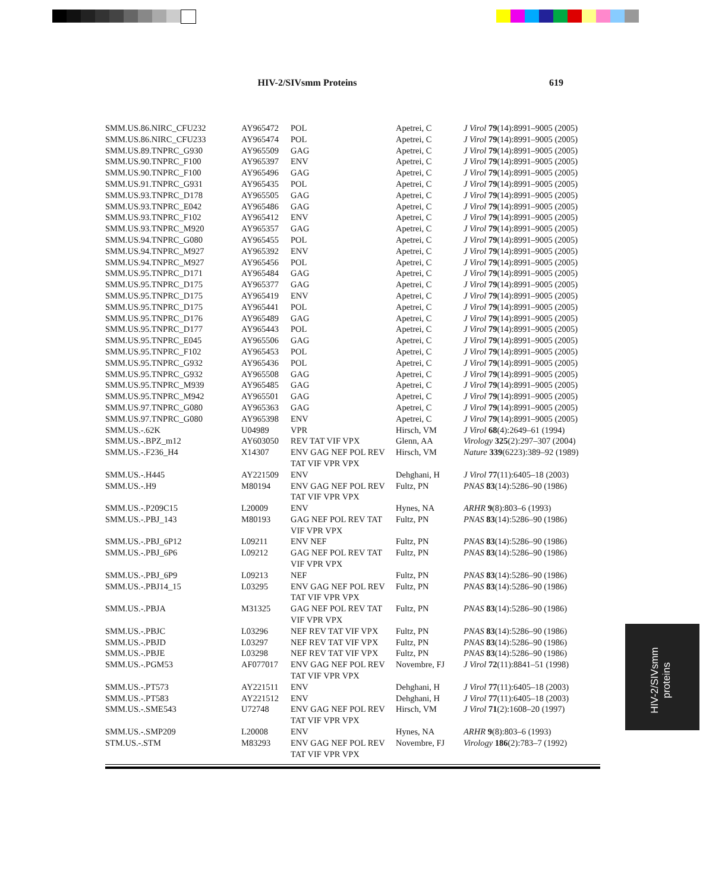HIV-2/SIVsmm Proteins 619
| SMM.US.86.NIRC_CFU232 | AY965472 | POL | Apetrei, C | J Virol 79 (14):8991–9005 (2005) |
| SMM.US.86.NIRC_CFU233 | AY965474 | POL | Apetrei, C | J Virol 79 (14):8991–9005 (2005) |
| SMM.US.89.TNPRC_G930 | AY965509 | GAG | Apetrei, C | J Virol 79 (14):8991–9005 (2005) |
| SMM.US.90.TNPRC_F100 | AY965397 | ENV | Apetrei, C | J Virol 79 (14):8991–9005 (2005) |
| SMM.US.90.TNPRC_F100 | AY965496 | GAG | Apetrei, C | J Virol 79 (14):8991–9005 (2005) |
| SMM.US.91.TNPRC_G931 | AY965435 | POL | Apetrei, C | J Virol 79 (14):8991–9005 (2005) |
| SMM.US.93.TNPRC_D178 | AY965505 | GAG | Apetrei, C | J Virol 79 (14):8991–9005 (2005) |
| SMM.US.93.TNPRC_E042 | AY965486 | GAG | Apetrei, C | J Virol 79 (14):8991–9005 (2005) |
| SMM.US.93.TNPRC_F102 | AY965412 | ENV | Apetrei, C | J Virol 79 (14):8991–9005 (2005) |
| SMM.US.93.TNPRC_M920 | AY965357 | GAG | Apetrei, C | J Virol 79 (14):8991–9005 (2005) |
| SMM.US.94.TNPRC_G080 | AY965455 | POL | Apetrei, C | J Virol 79 (14):8991–9005 (2005) |
| SMM.US.94.TNPRC_M927 | AY965392 | ENV | Apetrei, C | J Virol 79 (14):8991–9005 (2005) |
| SMM.US.94.TNPRC_M927 | AY965456 | POL | Apetrei, C | J Virol 79 (14):8991–9005 (2005) |
| SMM.US.95.TNPRC_D171 | AY965484 | GAG | Apetrei, C | J Virol 79 (14):8991–9005 (2005) |
| SMM.US.95.TNPRC_D175 | AY965377 | GAG | Apetrei, C | J Virol 79 (14):8991–9005 (2005) |
| SMM.US.95.TNPRC_D175 | AY965419 | ENV | Apetrei, C | J Virol 79 (14):8991–9005 (2005) |
| SMM.US.95.TNPRC_D175 | AY965441 | POL | Apetrei, C | J Virol 79 (14):8991–9005 (2005) |
| SMM.US.95.TNPRC_D176 | AY965489 | GAG | Apetrei, C | J Virol 79 (14):8991–9005 (2005) |
| SMM.US.95.TNPRC_D177 | AY965443 | POL | Apetrei, C | J Virol 79 (14):8991–9005 (2005) |
| SMM.US.95.TNPRC_E045 | AY965506 | GAG | Apetrei, C | J Virol 79 (14):8991–9005 (2005) |
| SMM.US.95.TNPRC_F102 | AY965453 | POL | Apetrei, C | J Virol 79 (14):8991–9005 (2005) |
| SMM.US.95.TNPRC_G932 | AY965436 | POL | Apetrei, C | J Virol 79 (14):8991–9005 (2005) |
| SMM.US.95.TNPRC_G932 | AY965508 | GAG | Apetrei, C | J Virol 79 (14):8991–9005 (2005) |
| SMM.US.95.TNPRC_M939 | AY965485 | GAG | Apetrei, C | J Virol 79 (14):8991–9005 (2005) |
| SMM.US.95.TNPRC_M942 | AY965501 | GAG | Apetrei, C | J Virol 79 (14):8991–9005 (2005) |
| SMM.US.97.TNPRC_G080 | AY965363 | GAG | Apetrei, C | J Virol 79 (14):8991–9005 (2005) |
| SMM.US.97.TNPRC_G080 | AY965398 | ENV | Apetrei, C | J Virol 79 (14):8991–9005 (2005) |
| SMM.US.-.62K | U04989 | VPR | Hirsch, VM | J Virol 68 (4):2649–61 (1994) |
| SMM.US.-.BPZ_m12 | AY603050 | REV TAT VIF VPX | Glenn, AA | Virology 325 (2):297–307 (2004) |
| SMM.US.-.F236_H4 | X14307 | ENV GAG NEF POL REV TAT VIF VPR VPX | Hirsch, VM | Nature 339 (6223):389–92 (1989) |
| SMM.US.-.H445 | AY221509 | ENV | Dehghani, H | J Virol 77 (11):6405–18 (2003) |
| SMM.US.-.H9 | M80194 | ENV GAG NEF POL REV TAT VIF VPR VPX | Fultz, PN | PNAS 83 (14):5286–90 (1986) |
| SMM.US.-.P209C15 | L20009 | ENV | Hynes, NA | ARHR 9 (8):803–6 (1993) |
| SMM.US.-.PBJ_143 | M80193 | GAG NEF POL REV TAT VIF VPR VPX | Fultz, PN | PNAS 83 (14):5286–90 (1986) |
| SMM.US.-.PBJ_6P12 | L09211 | ENV NEF | Fultz, PN | PNAS 83 (14):5286–90 (1986) |
| SMM.US.-.PBJ_6P6 | L09212 | GAG NEF POL REV TAT VIF VPR VPX | Fultz, PN | PNAS 83 (14):5286–90 (1986) |
| SMM.US.-.PBJ_6P9 | L09213 | NEF | Fultz, PN | PNAS 83 (14):5286–90 (1986) |
| SMM.US.-.PBJ14_15 | L03295 | ENV GAG NEF POL REV TAT VIF VPR VPX | Fultz, PN | PNAS 83 (14):5286–90 (1986) |
| SMM.US.-.PBJA | M31325 | GAG NEF POL REV TAT VIF VPR VPX | Fultz, PN | PNAS 83 (14):5286–90 (1986) |
| SMM.US.-.PBJC | L03296 | NEF REV TAT VIF VPX | Fultz, PN | PNAS 83 (14):5286–90 (1986) |
| SMM.US.-.PBJD | L03297 | NEF REV TAT VIF VPX | Fultz, PN | PNAS 83 (14):5286–90 (1986) |
| SMM.US.-.PBJE | L03298 | NEF REV TAT VIF VPX | Fultz, PN | PNAS 83 (14):5286–90 (1986) |
| SMM.US.-.PGM53 | AF077017 | ENV GAG NEF POL REV TAT VIF VPR VPX | Novembre, FJ | J Virol 72 (11):8841–51 (1998) |
| SMM.US.-.PT573 | AY221511 | ENV | Dehghani, H | J Virol 77 (11):6405–18 (2003) |
| SMM.US.-.PT583 | AY221512 | ENV | Dehghani, H | J Virol 77 (11):6405–18 (2003) |
| SMM.US.-.SME543 | U72748 | ENV GAG NEF POL REV TAT VIF VPR VPX | Hirsch, VM | J Virol 71 (2):1608–20 (1997) |
| SMM.US.-.SMP209 | L20008 | ENV | Hynes, NA | ARHR 9 (8):803–6 (1993) |
| STM.US.-.STM | M83293 | ENV GAG NEF POL REV TAT VIF VPR VPX | Novembre, FJ | Virology 186 (2):783–7 (1992) |
HIV-2/SIVsmm
proteins